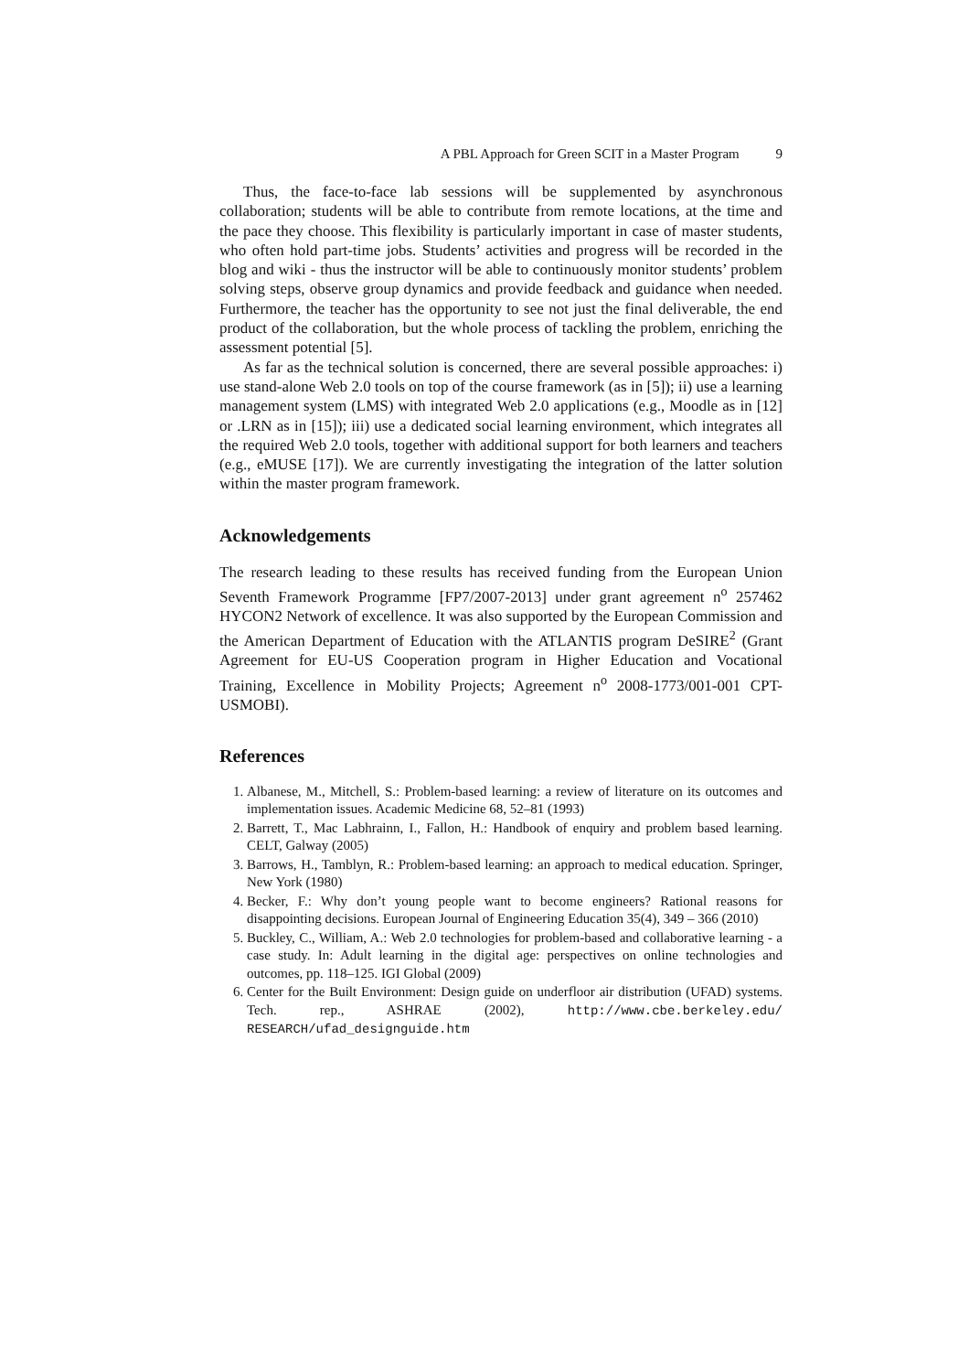A PBL Approach for Green SCIT in a Master Program 9
Thus, the face-to-face lab sessions will be supplemented by asynchronous collaboration; students will be able to contribute from remote locations, at the time and the pace they choose. This flexibility is particularly important in case of master students, who often hold part-time jobs. Students’ activities and progress will be recorded in the blog and wiki - thus the instructor will be able to continuously monitor students’ problem solving steps, observe group dynamics and provide feedback and guidance when needed. Furthermore, the teacher has the opportunity to see not just the final deliverable, the end product of the collaboration, but the whole process of tackling the problem, enriching the assessment potential [5].
As far as the technical solution is concerned, there are several possible approaches: i) use stand-alone Web 2.0 tools on top of the course framework (as in [5]); ii) use a learning management system (LMS) with integrated Web 2.0 applications (e.g., Moodle as in [12] or .LRN as in [15]); iii) use a dedicated social learning environment, which integrates all the required Web 2.0 tools, together with additional support for both learners and teachers (e.g., eMUSE [17]). We are currently investigating the integration of the latter solution within the master program framework.
Acknowledgements
The research leading to these results has received funding from the European Union Seventh Framework Programme [FP7/2007-2013] under grant agreement n<sup>o</sup> 257462 HYCON2 Network of excellence. It was also supported by the European Commission and the American Department of Education with the ATLANTIS program DeSIRE<sup>2</sup> (Grant Agreement for EU-US Cooperation program in Higher Education and Vocational Training, Excellence in Mobility Projects; Agreement n<sup>o</sup> 2008-1773/001-001 CPT-USMOBI).
References
1. Albanese, M., Mitchell, S.: Problem-based learning: a review of literature on its outcomes and implementation issues. Academic Medicine 68, 52–81 (1993)
2. Barrett, T., Mac Labhrainn, I., Fallon, H.: Handbook of enquiry and problem based learning. CELT, Galway (2005)
3. Barrows, H., Tamblyn, R.: Problem-based learning: an approach to medical education. Springer, New York (1980)
4. Becker, F.: Why don’t young people want to become engineers? Rational reasons for disappointing decisions. European Journal of Engineering Education 35(4), 349 – 366 (2010)
5. Buckley, C., William, A.: Web 2.0 technologies for problem-based and collaborative learning - a case study. In: Adult learning in the digital age: perspectives on online technologies and outcomes, pp. 118–125. IGI Global (2009)
6. Center for the Built Environment: Design guide on underfloor air distribution (UFAD) systems. Tech. rep., ASHRAE (2002), http://www.cbe.berkeley.edu/ RESEARCH/ufad_designguide.htm